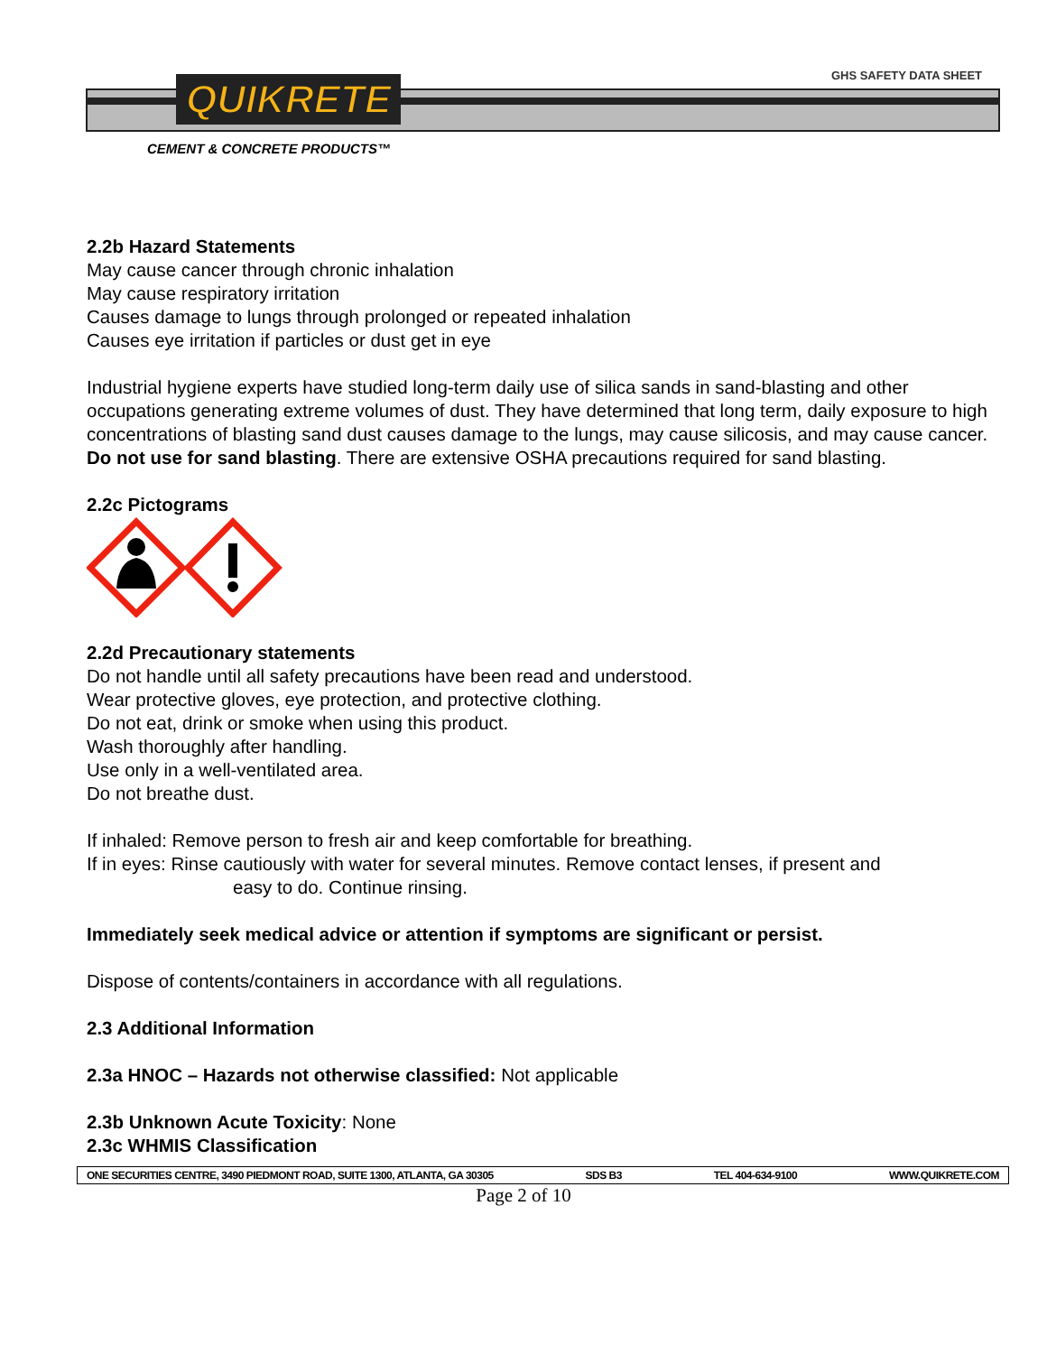GHS SAFETY DATA SHEET QUIKRETE
CEMENT & CONCRETE PRODUCTS™
2.2b Hazard Statements
May cause cancer through chronic inhalation
May cause respiratory irritation
Causes damage to lungs through prolonged or repeated inhalation
Causes eye irritation if particles or dust get in eye
Industrial hygiene experts have studied long-term daily use of silica sands in sand-blasting and other occupations generating extreme volumes of dust. They have determined that long term, daily exposure to high concentrations of blasting sand dust causes damage to the lungs, may cause silicosis, and may cause cancer. Do not use for sand blasting. There are extensive OSHA precautions required for sand blasting.
2.2c Pictograms
2.2d Precautionary statements
Do not handle until all safety precautions have been read and understood.
Wear protective gloves, eye protection, and protective clothing.
Do not eat, drink or smoke when using this product.
Wash thoroughly after handling.
Use only in a well-ventilated area.
Do not breathe dust.
If inhaled: Remove person to fresh air and keep comfortable for breathing.
If in eyes: Rinse cautiously with water for several minutes. Remove contact lenses, if present and
easy to do. Continue rinsing.
Immediately seek medical advice or attention if symptoms are significant or persist.
Dispose of contents/containers in accordance with all regulations.
2.3 Additional Information
2.3a HNOC – Hazards not otherwise classified: Not applicable
2.3b Unknown Acute Toxicity: None
2.3c WHMIS Classification
ONE SECURITIES CENTRE, 3490 PIEDMONT ROAD, SUITE 1300, ATLANTA, GA 30305 SDS B3 TEL 404-634-9100 WWW.QUIKRETE.COM
Page 2 of 10